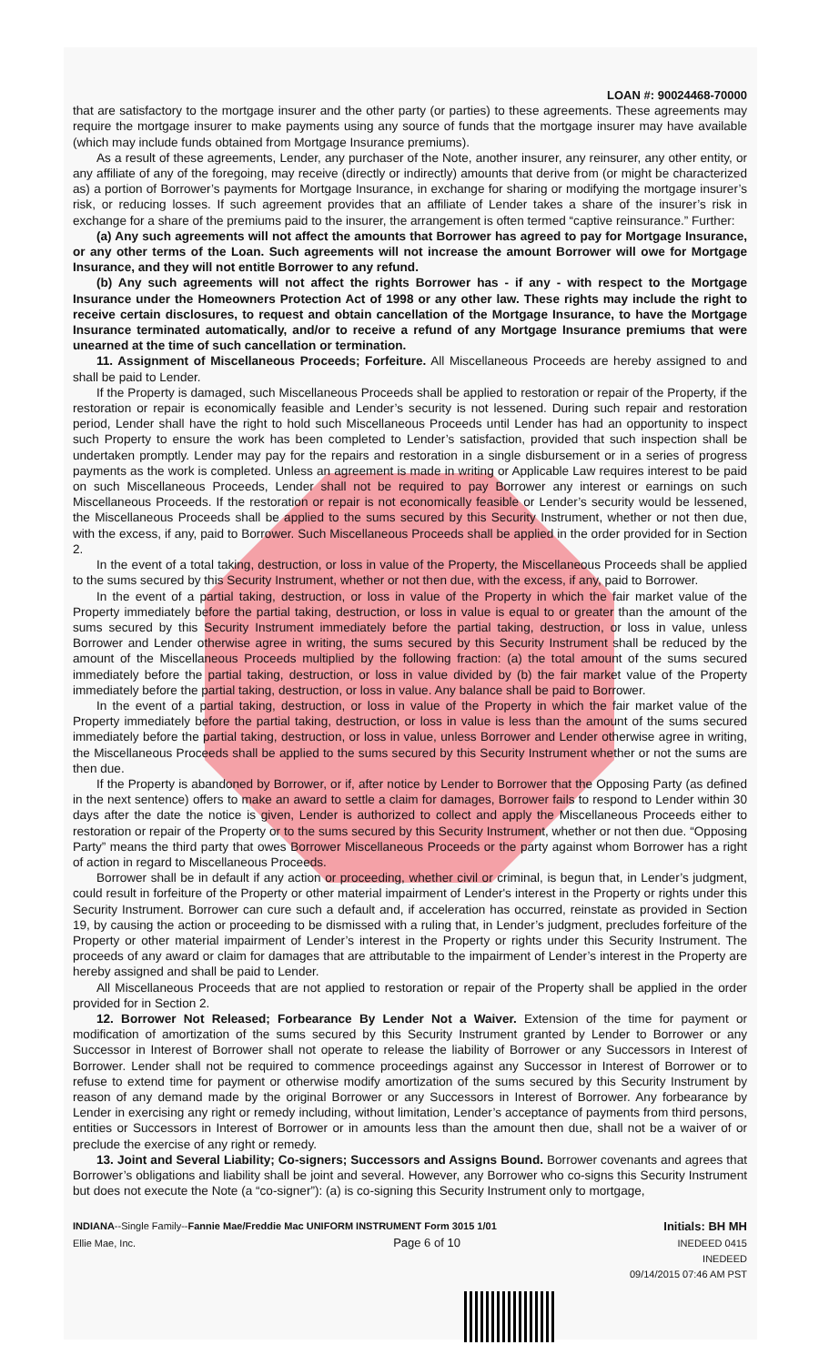LOAN #: 90024468-70000
that are satisfactory to the mortgage insurer and the other party (or parties) to these agreements. These agreements may require the mortgage insurer to make payments using any source of funds that the mortgage insurer may have available (which may include funds obtained from Mortgage Insurance premiums).
As a result of these agreements, Lender, any purchaser of the Note, another insurer, any reinsurer, any other entity, or any affiliate of any of the foregoing, may receive (directly or indirectly) amounts that derive from (or might be characterized as) a portion of Borrower’s payments for Mortgage Insurance, in exchange for sharing or modifying the mortgage insurer’s risk, or reducing losses. If such agreement provides that an affiliate of Lender takes a share of the insurer’s risk in exchange for a share of the premiums paid to the insurer, the arrangement is often termed “captive reinsurance.” Further:
(a) Any such agreements will not affect the amounts that Borrower has agreed to pay for Mortgage Insurance, or any other terms of the Loan. Such agreements will not increase the amount Borrower will owe for Mortgage Insurance, and they will not entitle Borrower to any refund.
(b) Any such agreements will not affect the rights Borrower has - if any - with respect to the Mortgage Insurance under the Homeowners Protection Act of 1998 or any other law. These rights may include the right to receive certain disclosures, to request and obtain cancellation of the Mortgage Insurance, to have the Mortgage Insurance terminated automatically, and/or to receive a refund of any Mortgage Insurance premiums that were unearned at the time of such cancellation or termination.
11. Assignment of Miscellaneous Proceeds; Forfeiture. All Miscellaneous Proceeds are hereby assigned to and shall be paid to Lender.
If the Property is damaged, such Miscellaneous Proceeds shall be applied to restoration or repair of the Property, if the restoration or repair is economically feasible and Lender’s security is not lessened. During such repair and restoration period, Lender shall have the right to hold such Miscellaneous Proceeds until Lender has had an opportunity to inspect such Property to ensure the work has been completed to Lender’s satisfaction, provided that such inspection shall be undertaken promptly. Lender may pay for the repairs and restoration in a single disbursement or in a series of progress payments as the work is completed. Unless an agreement is made in writing or Applicable Law requires interest to be paid on such Miscellaneous Proceeds, Lender shall not be required to pay Borrower any interest or earnings on such Miscellaneous Proceeds. If the restoration or repair is not economically feasible or Lender’s security would be lessened, the Miscellaneous Proceeds shall be applied to the sums secured by this Security Instrument, whether or not then due, with the excess, if any, paid to Borrower. Such Miscellaneous Proceeds shall be applied in the order provided for in Section 2.
In the event of a total taking, destruction, or loss in value of the Property, the Miscellaneous Proceeds shall be applied to the sums secured by this Security Instrument, whether or not then due, with the excess, if any, paid to Borrower.
In the event of a partial taking, destruction, or loss in value of the Property in which the fair market value of the Property immediately before the partial taking, destruction, or loss in value is equal to or greater than the amount of the sums secured by this Security Instrument immediately before the partial taking, destruction, or loss in value, unless Borrower and Lender otherwise agree in writing, the sums secured by this Security Instrument shall be reduced by the amount of the Miscellaneous Proceeds multiplied by the following fraction: (a) the total amount of the sums secured immediately before the partial taking, destruction, or loss in value divided by (b) the fair market value of the Property immediately before the partial taking, destruction, or loss in value. Any balance shall be paid to Borrower.
In the event of a partial taking, destruction, or loss in value of the Property in which the fair market value of the Property immediately before the partial taking, destruction, or loss in value is less than the amount of the sums secured immediately before the partial taking, destruction, or loss in value, unless Borrower and Lender otherwise agree in writing, the Miscellaneous Proceeds shall be applied to the sums secured by this Security Instrument whether or not the sums are then due.
If the Property is abandoned by Borrower, or if, after notice by Lender to Borrower that the Opposing Party (as defined in the next sentence) offers to make an award to settle a claim for damages, Borrower fails to respond to Lender within 30 days after the date the notice is given, Lender is authorized to collect and apply the Miscellaneous Proceeds either to restoration or repair of the Property or to the sums secured by this Security Instrument, whether or not then due. “Opposing Party” means the third party that owes Borrower Miscellaneous Proceeds or the party against whom Borrower has a right of action in regard to Miscellaneous Proceeds.
Borrower shall be in default if any action or proceeding, whether civil or criminal, is begun that, in Lender’s judgment, could result in forfeiture of the Property or other material impairment of Lender's interest in the Property or rights under this Security Instrument. Borrower can cure such a default and, if acceleration has occurred, reinstate as provided in Section 19, by causing the action or proceeding to be dismissed with a ruling that, in Lender’s judgment, precludes forfeiture of the Property or other material impairment of Lender’s interest in the Property or rights under this Security Instrument. The proceeds of any award or claim for damages that are attributable to the impairment of Lender’s interest in the Property are hereby assigned and shall be paid to Lender.
All Miscellaneous Proceeds that are not applied to restoration or repair of the Property shall be applied in the order provided for in Section 2.
12. Borrower Not Released; Forbearance By Lender Not a Waiver. Extension of the time for payment or modification of amortization of the sums secured by this Security Instrument granted by Lender to Borrower or any Successor in Interest of Borrower shall not operate to release the liability of Borrower or any Successors in Interest of Borrower. Lender shall not be required to commence proceedings against any Successor in Interest of Borrower or to refuse to extend time for payment or otherwise modify amortization of the sums secured by this Security Instrument by reason of any demand made by the original Borrower or any Successors in Interest of Borrower. Any forbearance by Lender in exercising any right or remedy including, without limitation, Lender’s acceptance of payments from third persons, entities or Successors in Interest of Borrower or in amounts less than the amount then due, shall not be a waiver of or preclude the exercise of any right or remedy.
13. Joint and Several Liability; Co-signers; Successors and Assigns Bound. Borrower covenants and agrees that Borrower’s obligations and liability shall be joint and several. However, any Borrower who co-signs this Security Instrument but does not execute the Note (a “co-signer”): (a) is co-signing this Security Instrument only to mortgage,
INDIANA--Single Family--Fannie Mae/Freddie Mac UNIFORM INSTRUMENT Form 3015 1/01
Ellie Mae, Inc. Page 6 of 10
Initials: BH MH
INEDEED 0415
INEDEED
09/14/2015 07:46 AM PST